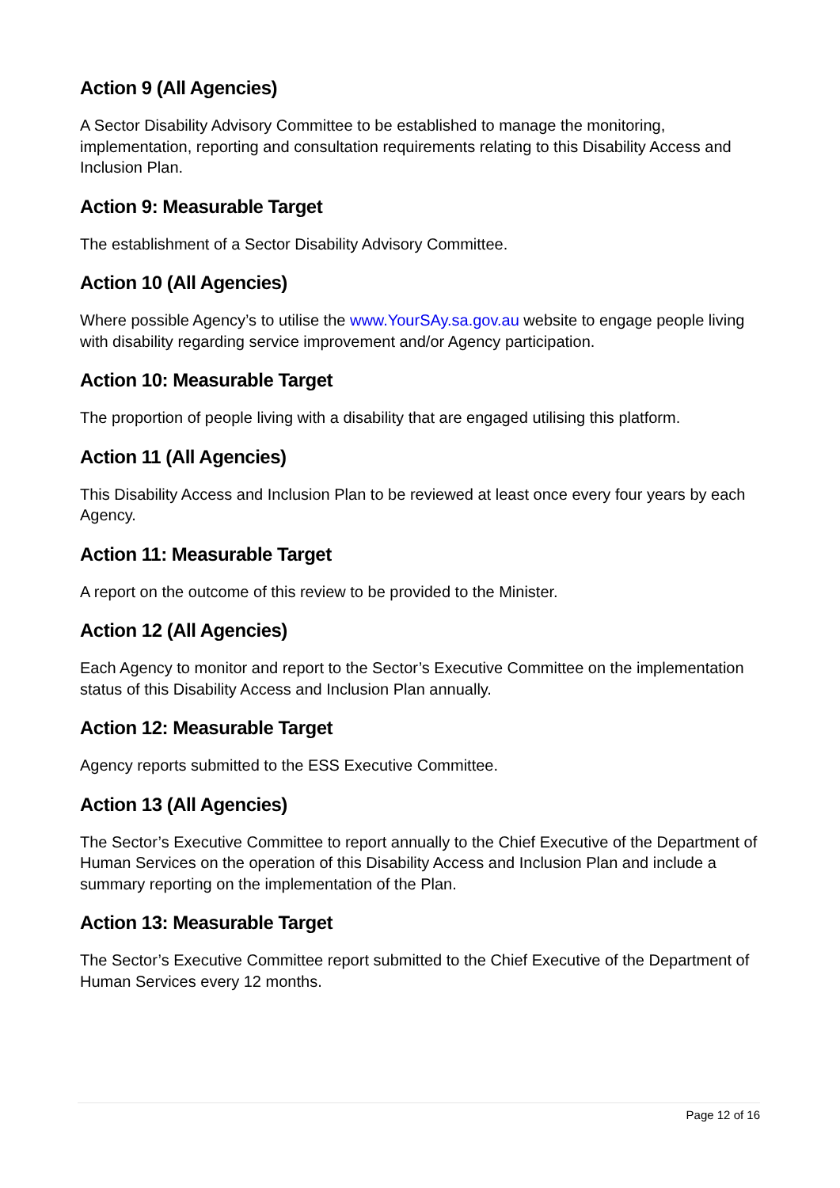Action 9 (All Agencies)
A Sector Disability Advisory Committee to be established to manage the monitoring, implementation, reporting and consultation requirements relating to this Disability Access and Inclusion Plan.
Action 9: Measurable Target
The establishment of a Sector Disability Advisory Committee.
Action 10 (All Agencies)
Where possible Agency’s to utilise the www.YourSAy.sa.gov.au website to engage people living with disability regarding service improvement and/or Agency participation.
Action 10: Measurable Target
The proportion of people living with a disability that are engaged utilising this platform.
Action 11 (All Agencies)
This Disability Access and Inclusion Plan to be reviewed at least once every four years by each Agency.
Action 11: Measurable Target
A report on the outcome of this review to be provided to the Minister.
Action 12 (All Agencies)
Each Agency to monitor and report to the Sector’s Executive Committee on the implementation status of this Disability Access and Inclusion Plan annually.
Action 12: Measurable Target
Agency reports submitted to the ESS Executive Committee.
Action 13 (All Agencies)
The Sector’s Executive Committee to report annually to the Chief Executive of the Department of Human Services on the operation of this Disability Access and Inclusion Plan and include a summary reporting on the implementation of the Plan.
Action 13: Measurable Target
The Sector’s Executive Committee report submitted to the Chief Executive of the Department of Human Services every 12 months.
Page 12 of 16